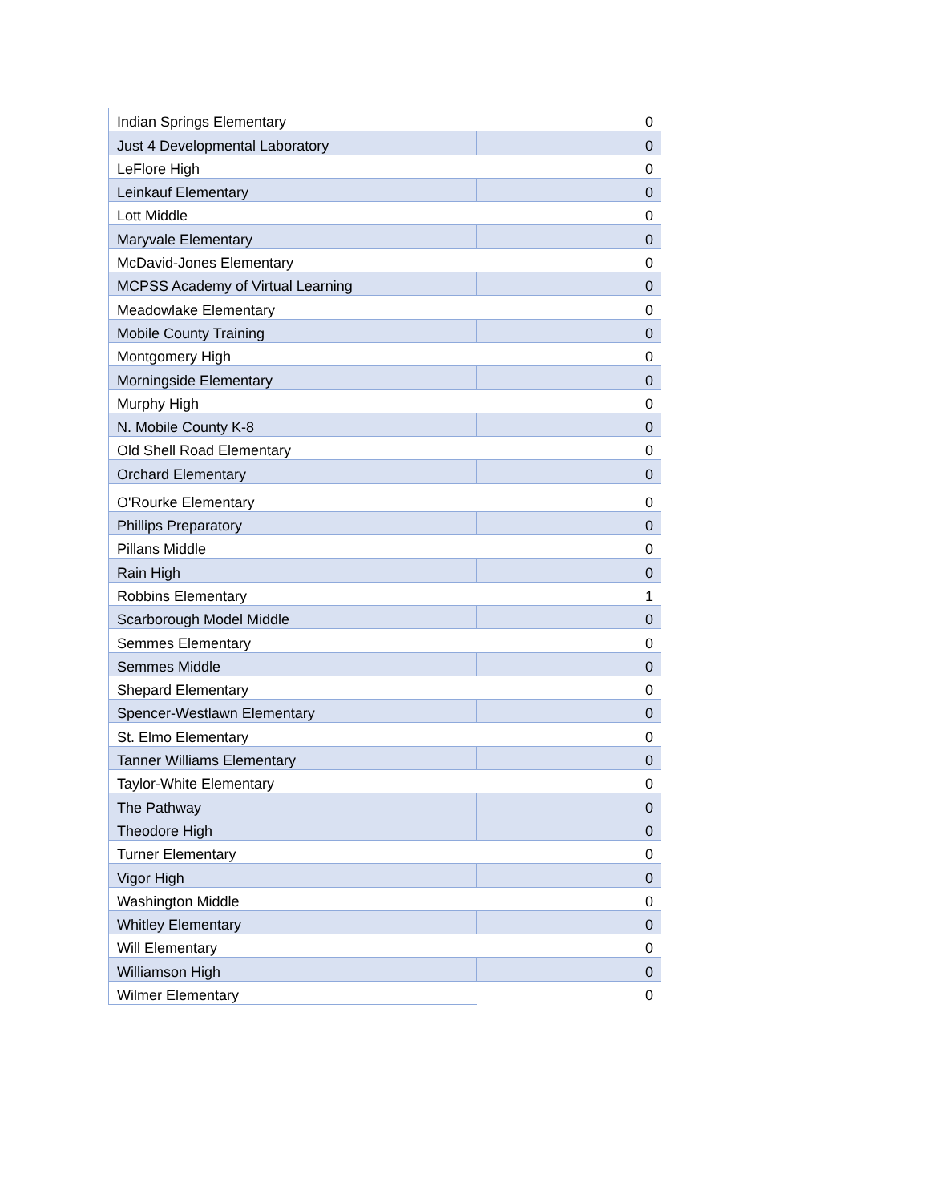| Indian Springs Elementary | 0 |
| Just 4 Developmental Laboratory | 0 |
| LeFlore High | 0 |
| Leinkauf Elementary | 0 |
| Lott Middle | 0 |
| Maryvale Elementary | 0 |
| McDavid-Jones Elementary | 0 |
| MCPSS Academy of Virtual Learning | 0 |
| Meadowlake Elementary | 0 |
| Mobile County Training | 0 |
| Montgomery High | 0 |
| Morningside Elementary | 0 |
| Murphy High | 0 |
| N. Mobile County K-8 | 0 |
| Old Shell Road Elementary | 0 |
| Orchard Elementary | 0 |
| O'Rourke Elementary | 0 |
| Phillips Preparatory | 0 |
| Pillans Middle | 0 |
| Rain High | 0 |
| Robbins Elementary | 1 |
| Scarborough Model Middle | 0 |
| Semmes Elementary | 0 |
| Semmes Middle | 0 |
| Shepard Elementary | 0 |
| Spencer-Westlawn Elementary | 0 |
| St. Elmo Elementary | 0 |
| Tanner Williams Elementary | 0 |
| Taylor-White Elementary | 0 |
| The Pathway | 0 |
| Theodore High | 0 |
| Turner Elementary | 0 |
| Vigor High | 0 |
| Washington Middle | 0 |
| Whitley Elementary | 0 |
| Will Elementary | 0 |
| Williamson High | 0 |
| Wilmer Elementary | 0 |